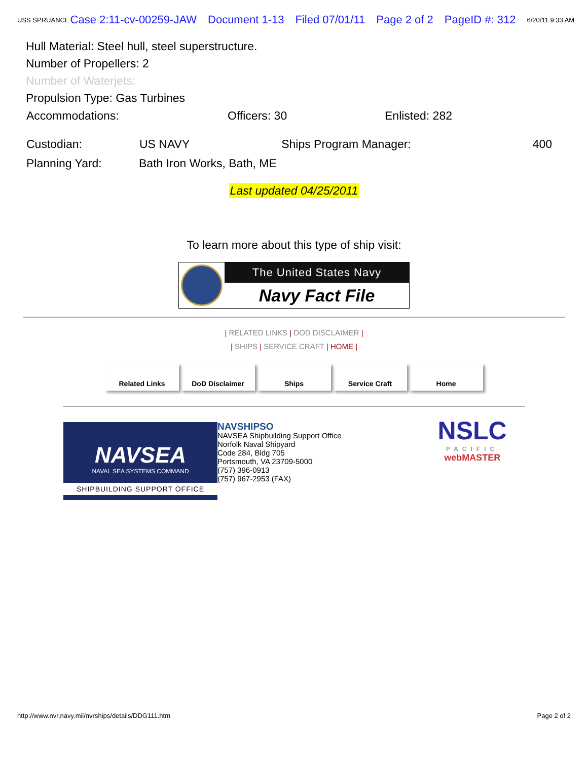USS SPRUANCE Case 2:11-cv-00259-JAW Document 1-13 Filed 07/01/11 Page 2 of 2 PageID #: 312 6/20/11 9:33 AM
Hull Material: Steel hull, steel superstructure.
Number of Propellers: 2
Number of Waterjets:
Propulsion Type: Gas Turbines
| Accommodations: | Officers: 30 | Enlisted: 282 |
| Custodian: | US NAVY | Ships Program Manager: | 400 |
| Planning Yard: | Bath Iron Works, Bath, ME | | |
Last updated 04/25/2011
To learn more about this type of ship visit:
The United States Navy
Navy Fact File
| RELATED LINKS | DOD DISCLAIMER |
| SHIPS | SERVICE CRAFT | HOME |
Related Links DoD Disclaimer Ships Service Craft Home
NAVSEA
NAVAL SEA SYSTEMS COMMAND
SHIPBUILDING SUPPORT OFFICE
NAVSHIPSO
NAVSEA Shipbuilding Support Office
Norfolk Naval Shipyard
Code 284, Bldg 705
Portsmouth, VA 23709-5000
(757) 396-0913
(757) 967-2953 (FAX)
NSLC
PACIFIC
webMASTER
http://www.nvr.navy.mil/nvrships/details/DDG111.htm Page 2 of 2